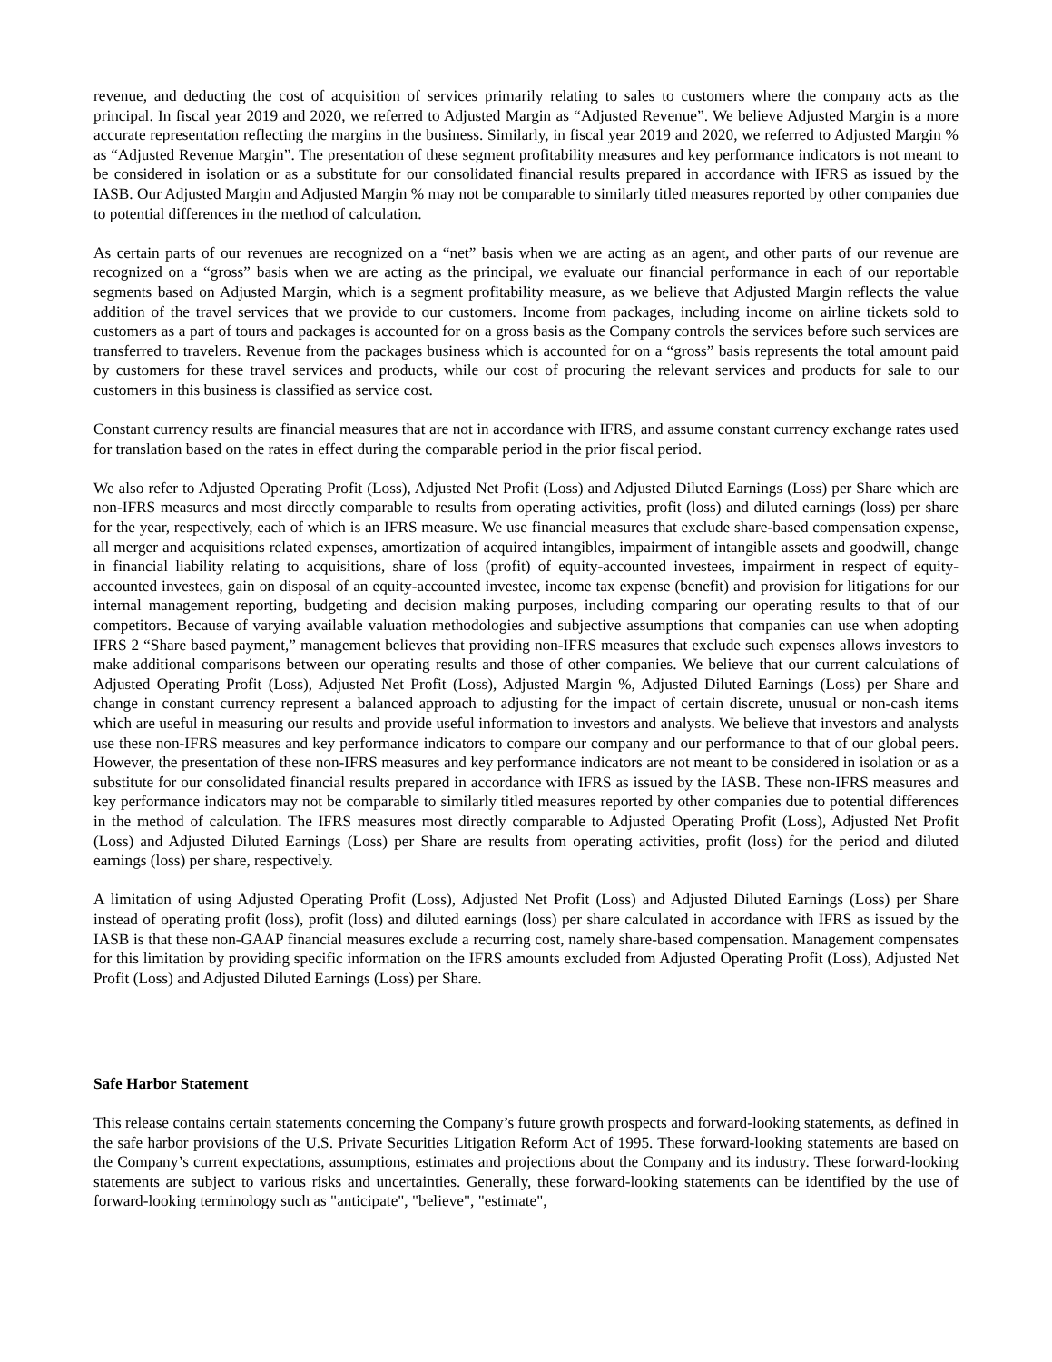revenue, and deducting the cost of acquisition of services primarily relating to sales to customers where the company acts as the principal. In fiscal year 2019 and 2020, we referred to Adjusted Margin as “Adjusted Revenue”. We believe Adjusted Margin is a more accurate representation reflecting the margins in the business. Similarly, in fiscal year 2019 and 2020, we referred to Adjusted Margin % as “Adjusted Revenue Margin”. The presentation of these segment profitability measures and key performance indicators is not meant to be considered in isolation or as a substitute for our consolidated financial results prepared in accordance with IFRS as issued by the IASB. Our Adjusted Margin and Adjusted Margin % may not be comparable to similarly titled measures reported by other companies due to potential differences in the method of calculation.
As certain parts of our revenues are recognized on a “net” basis when we are acting as an agent, and other parts of our revenue are recognized on a “gross” basis when we are acting as the principal, we evaluate our financial performance in each of our reportable segments based on Adjusted Margin, which is a segment profitability measure, as we believe that Adjusted Margin reflects the value addition of the travel services that we provide to our customers. Income from packages, including income on airline tickets sold to customers as a part of tours and packages is accounted for on a gross basis as the Company controls the services before such services are transferred to travelers. Revenue from the packages business which is accounted for on a “gross” basis represents the total amount paid by customers for these travel services and products, while our cost of procuring the relevant services and products for sale to our customers in this business is classified as service cost.
Constant currency results are financial measures that are not in accordance with IFRS, and assume constant currency exchange rates used for translation based on the rates in effect during the comparable period in the prior fiscal period.
We also refer to Adjusted Operating Profit (Loss), Adjusted Net Profit (Loss) and Adjusted Diluted Earnings (Loss) per Share which are non-IFRS measures and most directly comparable to results from operating activities, profit (loss) and diluted earnings (loss) per share for the year, respectively, each of which is an IFRS measure. We use financial measures that exclude share-based compensation expense, all merger and acquisitions related expenses, amortization of acquired intangibles, impairment of intangible assets and goodwill, change in financial liability relating to acquisitions, share of loss (profit) of equity-accounted investees, impairment in respect of equity-accounted investees, gain on disposal of an equity-accounted investee, income tax expense (benefit) and provision for litigations for our internal management reporting, budgeting and decision making purposes, including comparing our operating results to that of our competitors. Because of varying available valuation methodologies and subjective assumptions that companies can use when adopting IFRS 2 “Share based payment,” management believes that providing non-IFRS measures that exclude such expenses allows investors to make additional comparisons between our operating results and those of other companies. We believe that our current calculations of Adjusted Operating Profit (Loss), Adjusted Net Profit (Loss), Adjusted Margin %, Adjusted Diluted Earnings (Loss) per Share and change in constant currency represent a balanced approach to adjusting for the impact of certain discrete, unusual or non-cash items which are useful in measuring our results and provide useful information to investors and analysts. We believe that investors and analysts use these non-IFRS measures and key performance indicators to compare our company and our performance to that of our global peers. However, the presentation of these non-IFRS measures and key performance indicators are not meant to be considered in isolation or as a substitute for our consolidated financial results prepared in accordance with IFRS as issued by the IASB. These non-IFRS measures and key performance indicators may not be comparable to similarly titled measures reported by other companies due to potential differences in the method of calculation. The IFRS measures most directly comparable to Adjusted Operating Profit (Loss), Adjusted Net Profit (Loss) and Adjusted Diluted Earnings (Loss) per Share are results from operating activities, profit (loss) for the period and diluted earnings (loss) per share, respectively.
A limitation of using Adjusted Operating Profit (Loss), Adjusted Net Profit (Loss) and Adjusted Diluted Earnings (Loss) per Share instead of operating profit (loss), profit (loss) and diluted earnings (loss) per share calculated in accordance with IFRS as issued by the IASB is that these non-GAAP financial measures exclude a recurring cost, namely share-based compensation. Management compensates for this limitation by providing specific information on the IFRS amounts excluded from Adjusted Operating Profit (Loss), Adjusted Net Profit (Loss) and Adjusted Diluted Earnings (Loss) per Share.
Safe Harbor Statement
This release contains certain statements concerning the Company’s future growth prospects and forward-looking statements, as defined in the safe harbor provisions of the U.S. Private Securities Litigation Reform Act of 1995. These forward-looking statements are based on the Company’s current expectations, assumptions, estimates and projections about the Company and its industry. These forward-looking statements are subject to various risks and uncertainties. Generally, these forward-looking statements can be identified by the use of forward-looking terminology such as "anticipate", "believe", "estimate",